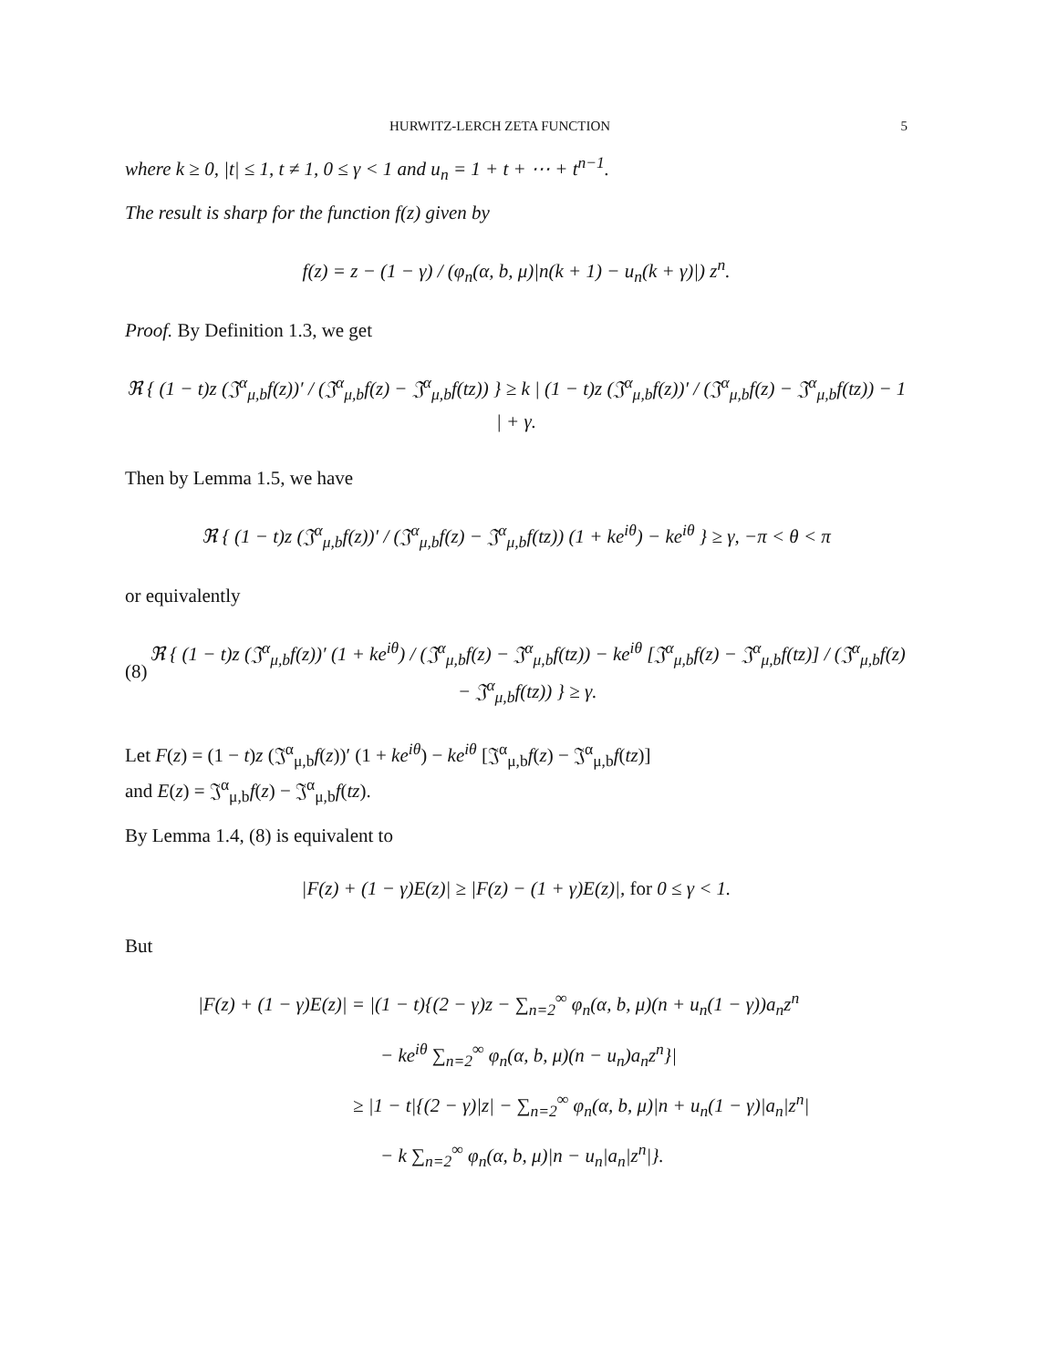HURWITZ-LERCH ZETA FUNCTION 5
where k ≥ 0, |t| ≤ 1, t ≠ 1, 0 ≤ γ < 1 and u<sub>n</sub> = 1 + t + ⋯ + t<sup>n−1</sup>.
The result is sharp for the function f(z) given by
f(z) = z − (1 − γ) / (φ<sub>n</sub>(α, b, μ)|n(k + 1) − u<sub>n</sub>(k + γ)|) z<sup>n</sup>.
Proof. By Definition 1.3, we get
ℜ { (1 − t)z (𝔍<sup>α</sup><sub>μ,b</sub>f(z))′ / (𝔍<sup>α</sup><sub>μ,b</sub>f(z) − 𝔍<sup>α</sup><sub>μ,b</sub>f(tz)) } ≥ k | (1 − t)z (𝔍<sup>α</sup><sub>μ,b</sub>f(z))′ / (𝔍<sup>α</sup><sub>μ,b</sub>f(z) − 𝔍<sup>α</sup><sub>μ,b</sub>f(tz)) − 1 | + γ.
Then by Lemma 1.5, we have
ℜ { (1 − t)z (𝔍<sup>α</sup><sub>μ,b</sub>f(z))′ / (𝔍<sup>α</sup><sub>μ,b</sub>f(z) − 𝔍<sup>α</sup><sub>μ,b</sub>f(tz)) (1 + ke<sup>iθ</sup>) − ke<sup>iθ</sup> } ≥ γ, −π < θ < π
or equivalently
(8) ℜ { (1 − t)z (𝔍<sup>α</sup><sub>μ,b</sub>f(z))′ (1 + ke<sup>iθ</sup>) / (𝔍<sup>α</sup><sub>μ,b</sub>f(z) − 𝔍<sup>α</sup><sub>μ,b</sub>f(tz)) − ke<sup>iθ</sup> [𝔍<sup>α</sup><sub>μ,b</sub>f(z) − 𝔍<sup>α</sup><sub>μ,b</sub>f(tz)] / (𝔍<sup>α</sup><sub>μ,b</sub>f(z) − 𝔍<sup>α</sup><sub>μ,b</sub>f(tz)) } ≥ γ.
Let F(z) = (1 − t)z (𝔍<sup>α</sup><sub>μ,b</sub>f(z))′ (1 + ke<sup>iθ</sup>) − ke<sup>iθ</sup> [𝔍<sup>α</sup><sub>μ,b</sub>f(z) − 𝔍<sup>α</sup><sub>μ,b</sub>f(tz)]
and E(z) = 𝔍<sup>α</sup><sub>μ,b</sub>f(z) − 𝔍<sup>α</sup><sub>μ,b</sub>f(tz).
By Lemma 1.4, (8) is equivalent to
|F(z) + (1 − γ)E(z)| ≥ |F(z) − (1 + γ)E(z)|, for 0 ≤ γ < 1.
But
|F(z) + (1 − γ)E(z)| = |(1 − t){(2 − γ)z − ∑<sub>n=2</sub><sup>∞</sup> φ<sub>n</sub>(α, b, μ)(n + u<sub>n</sub>(1 − γ))a<sub>n</sub>z<sup>n</sup>
− ke<sup>iθ</sup> ∑<sub>n=2</sub><sup>∞</sup> φ<sub>n</sub>(α, b, μ)(n − u<sub>n</sub>)a<sub>n</sub>z<sup>n</sup>}|
≥ |1 − t|{(2 − γ)|z| − ∑<sub>n=2</sub><sup>∞</sup> φ<sub>n</sub>(α, b, μ)|n + u<sub>n</sub>(1 − γ)|a<sub>n</sub>|z<sup>n</sup>|
− k ∑<sub>n=2</sub><sup>∞</sup> φ<sub>n</sub>(α, b, μ)|n − u<sub>n</sub>|a<sub>n</sub>|z<sup>n</sup>|}.